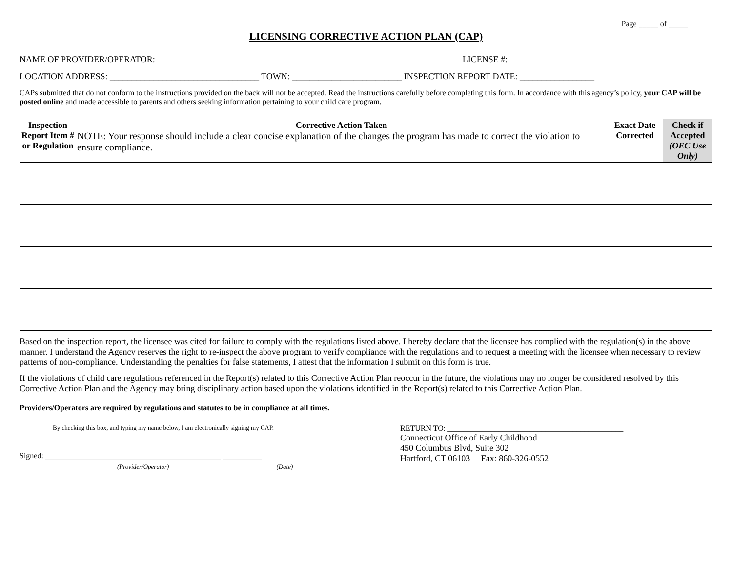Page _____ of _____
LICENSING CORRECTIVE ACTION PLAN (CAP)
NAME OF PROVIDER/OPERATOR: _____________________________________________________________________ LICENSE #: ___________________
LOCATION ADDRESS: __________________________________ TOWN: _________________________ INSPECTION REPORT DATE: _________________
CAPs submitted that do not conform to the instructions provided on the back will not be accepted. Read the instructions carefully before completing this form. In accordance with this agency’s policy, your CAP will be posted online and made accessible to parents and others seeking information pertaining to your child care program.
| Inspection Report Item # or Regulation | Corrective Action Taken NOTE: Your response should include a clear concise explanation of the changes the program has made to correct the violation to ensure compliance. | Exact Date Corrected | Check if Accepted (OEC Use Only) |
| --- | --- | --- | --- |
Based on the inspection report, the licensee was cited for failure to comply with the regulations listed above. I hereby declare that the licensee has complied with the regulation(s) in the above manner. I understand the Agency reserves the right to re-inspect the above program to verify compliance with the regulations and to request a meeting with the licensee when necessary to review patterns of non-compliance. Understanding the penalties for false statements, I attest that the information I submit on this form is true.
If the violations of child care regulations referenced in the Report(s) related to this Corrective Action Plan reoccur in the future, the violations may no longer be considered resolved by this Corrective Action Plan and the Agency may bring disciplinary action based upon the violations identified in the Report(s) related to this Corrective Action Plan.
Providers/Operators are required by regulations and statutes to be in compliance at all times.
By checking this box, and typing my name below, I am electronically signing my CAP.
Signed: _____________________________________________ __________
(Provider/Operator) (Date)
RETURN TO: _____________________________________________
Connecticut Office of Early Childhood
450 Columbus Blvd, Suite 302
Hartford, CT 06103 Fax: 860-326-0552